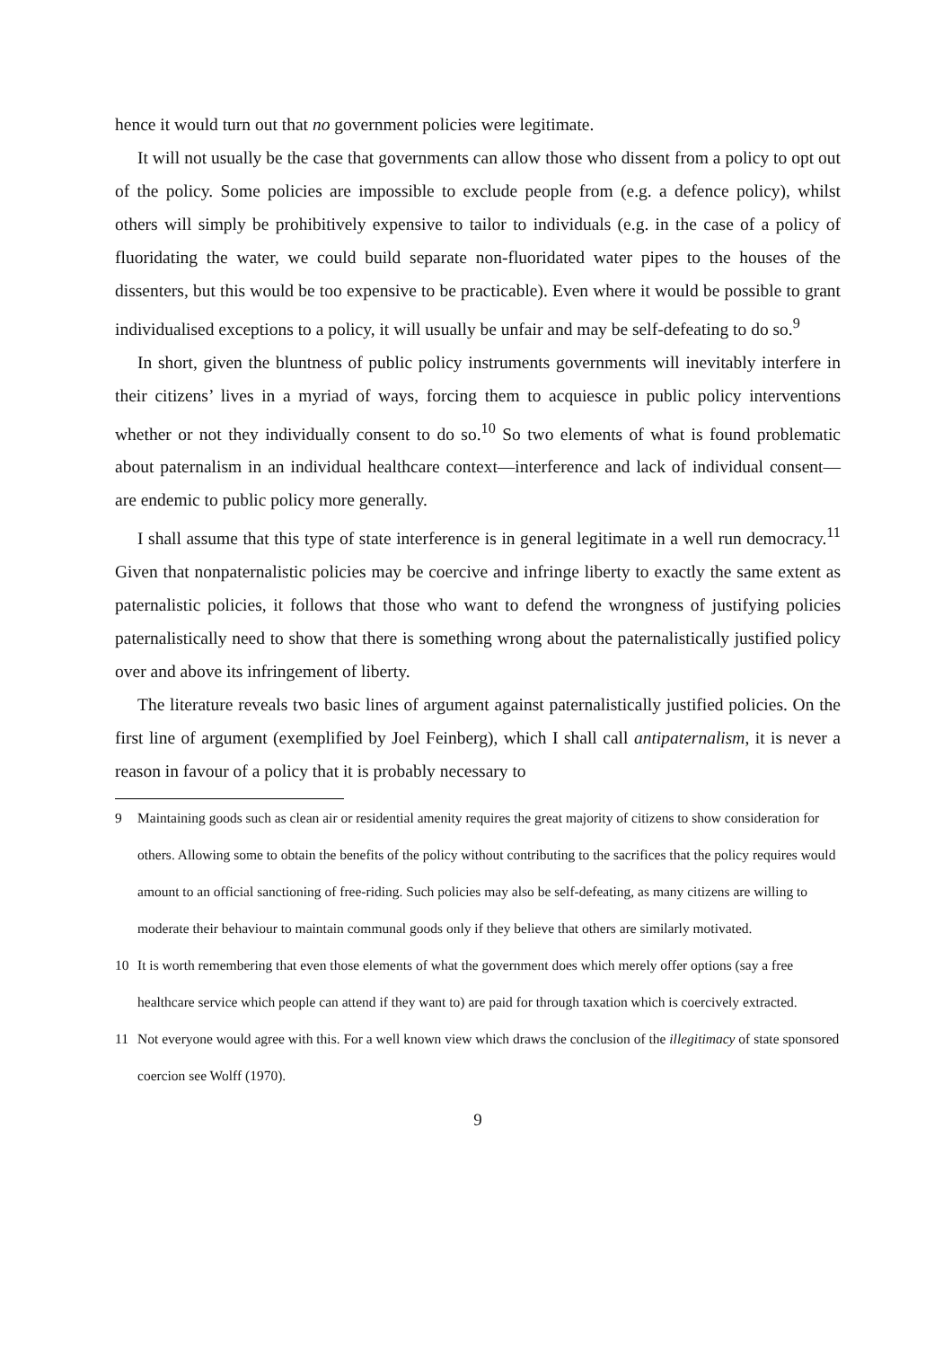hence it would turn out that no government policies were legitimate.
It will not usually be the case that governments can allow those who dissent from a policy to opt out of the policy. Some policies are impossible to exclude people from (e.g. a defence policy), whilst others will simply be prohibitively expensive to tailor to individuals (e.g. in the case of a policy of fluoridating the water, we could build separate non-fluoridated water pipes to the houses of the dissenters, but this would be too expensive to be practicable). Even where it would be possible to grant individualised exceptions to a policy, it will usually be unfair and may be self-defeating to do so.<sup>9</sup>
In short, given the bluntness of public policy instruments governments will inevitably interfere in their citizens’ lives in a myriad of ways, forcing them to acquiesce in public policy interventions whether or not they individually consent to do so.<sup>10</sup> So two elements of what is found problematic about paternalism in an individual healthcare context—interference and lack of individual consent—are endemic to public policy more generally.
I shall assume that this type of state interference is in general legitimate in a well run democracy.<sup>11</sup> Given that nonpaternalistic policies may be coercive and infringe liberty to exactly the same extent as paternalistic policies, it follows that those who want to defend the wrongness of justifying policies paternalistically need to show that there is something wrong about the paternalistically justified policy over and above its infringement of liberty.
The literature reveals two basic lines of argument against paternalistically justified policies. On the first line of argument (exemplified by Joel Feinberg), which I shall call antipaternalism, it is never a reason in favour of a policy that it is probably necessary to
9 Maintaining goods such as clean air or residential amenity requires the great majority of citizens to show consideration for others. Allowing some to obtain the benefits of the policy without contributing to the sacrifices that the policy requires would amount to an official sanctioning of free-riding. Such policies may also be self-defeating, as many citizens are willing to moderate their behaviour to maintain communal goods only if they believe that others are similarly motivated.
10 It is worth remembering that even those elements of what the government does which merely offer options (say a free healthcare service which people can attend if they want to) are paid for through taxation which is coercively extracted.
11 Not everyone would agree with this. For a well known view which draws the conclusion of the illegitimacy of state sponsored coercion see Wolff (1970).
9